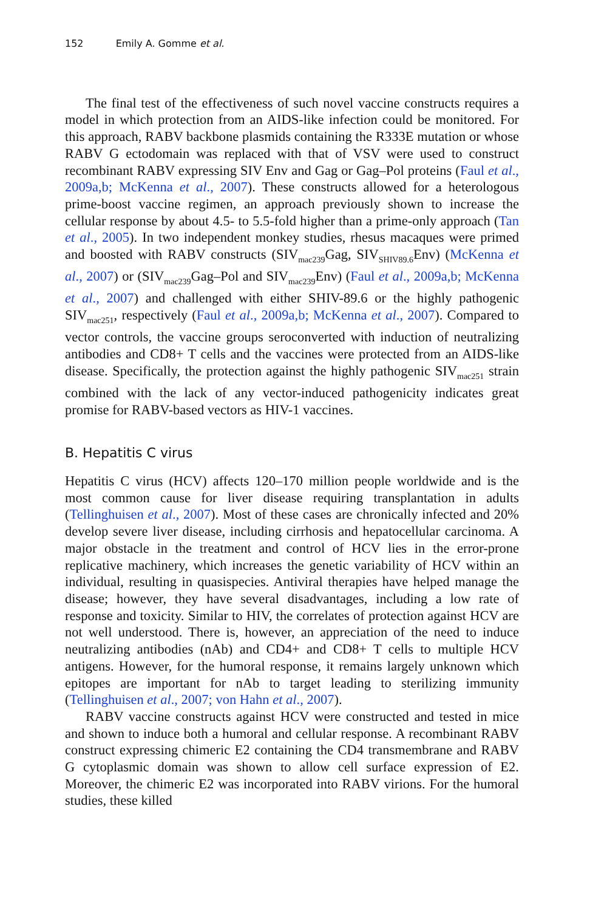152 Emily A. Gomme et al.
The final test of the effectiveness of such novel vaccine constructs requires a model in which protection from an AIDS-like infection could be monitored. For this approach, RABV backbone plasmids containing the R333E mutation or whose RABV G ectodomain was replaced with that of VSV were used to construct recombinant RABV expressing SIV Env and Gag or Gag–Pol proteins (Faul et al., 2009a,b; McKenna et al., 2007). These constructs allowed for a heterologous prime-boost vaccine regimen, an approach previously shown to increase the cellular response by about 4.5- to 5.5-fold higher than a prime-only approach (Tan et al., 2005). In two independent monkey studies, rhesus macaques were primed and boosted with RABV constructs (SIV<sub>mac239</sub>Gag, SIV<sub>SHIV89.6</sub>Env) (McKenna et al., 2007) or (SIV<sub>mac239</sub>Gag–Pol and SIV<sub>mac239</sub>Env) (Faul et al., 2009a,b; McKenna et al., 2007) and challenged with either SHIV-89.6 or the highly pathogenic SIV<sub>mac251</sub>, respectively (Faul et al., 2009a,b; McKenna et al., 2007). Compared to vector controls, the vaccine groups seroconverted with induction of neutralizing antibodies and CD8+ T cells and the vaccines were protected from an AIDS-like disease. Specifically, the protection against the highly pathogenic SIV<sub>mac251</sub> strain combined with the lack of any vector-induced pathogenicity indicates great promise for RABV-based vectors as HIV-1 vaccines.
B. Hepatitis C virus
Hepatitis C virus (HCV) affects 120–170 million people worldwide and is the most common cause for liver disease requiring transplantation in adults (Tellinghuisen et al., 2007). Most of these cases are chronically infected and 20% develop severe liver disease, including cirrhosis and hepatocellular carcinoma. A major obstacle in the treatment and control of HCV lies in the error-prone replicative machinery, which increases the genetic variability of HCV within an individual, resulting in quasispecies. Antiviral therapies have helped manage the disease; however, they have several disadvantages, including a low rate of response and toxicity. Similar to HIV, the correlates of protection against HCV are not well understood. There is, however, an appreciation of the need to induce neutralizing antibodies (nAb) and CD4+ and CD8+ T cells to multiple HCV antigens. However, for the humoral response, it remains largely unknown which epitopes are important for nAb to target leading to sterilizing immunity (Tellinghuisen et al., 2007; von Hahn et al., 2007).
RABV vaccine constructs against HCV were constructed and tested in mice and shown to induce both a humoral and cellular response. A recombinant RABV construct expressing chimeric E2 containing the CD4 transmembrane and RABV G cytoplasmic domain was shown to allow cell surface expression of E2. Moreover, the chimeric E2 was incorporated into RABV virions. For the humoral studies, these killed